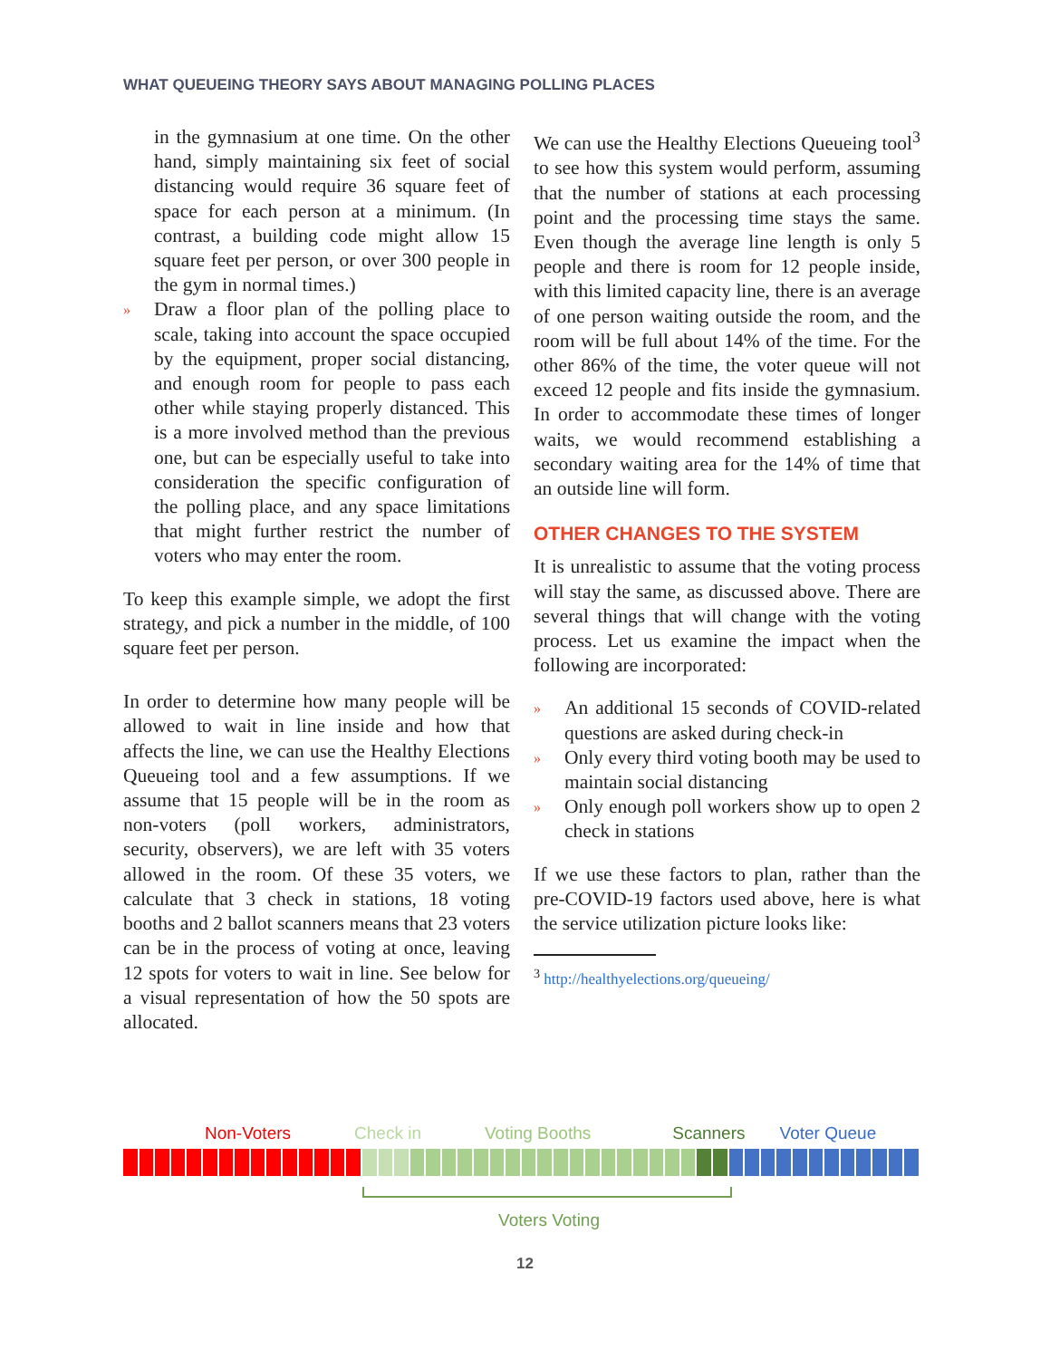WHAT QUEUEING THEORY SAYS ABOUT MANAGING POLLING PLACES
in the gymnasium at one time. On the other hand, simply maintaining six feet of social distancing would require 36 square feet of space for each person at a minimum. (In contrast, a building code might allow 15 square feet per person, or over 300 people in the gym in normal times.)
»
Draw a floor plan of the polling place to scale, taking into account the space occupied by the equipment, proper social distancing, and enough room for people to pass each other while staying properly distanced. This is a more involved method than the previous one, but can be especially useful to take into consideration the specific configuration of the polling place, and any space limitations that might further restrict the number of voters who may enter the room.
To keep this example simple, we adopt the first strategy, and pick a number in the middle, of 100 square feet per person.
In order to determine how many people will be allowed to wait in line inside and how that affects the line, we can use the Healthy Elections Queueing tool and a few assumptions. If we assume that 15 people will be in the room as non-voters (poll workers, administrators, security, observers), we are left with 35 voters allowed in the room. Of these 35 voters, we calculate that 3 check in stations, 18 voting booths and 2 ballot scanners means that 23 voters can be in the process of voting at once, leaving 12 spots for voters to wait in line. See below for a visual representation of how the 50 spots are allocated.
We can use the Healthy Elections Queueing tool<sup>3</sup> to see how this system would perform, assuming that the number of stations at each processing point and the processing time stays the same. Even though the average line length is only 5 people and there is room for 12 people inside, with this limited capacity line, there is an average of one person waiting outside the room, and the room will be full about 14% of the time. For the other 86% of the time, the voter queue will not exceed 12 people and fits inside the gymnasium. In order to accommodate these times of longer waits, we would recommend establishing a secondary waiting area for the 14% of time that an outside line will form.
OTHER CHANGES TO THE SYSTEM
It is unrealistic to assume that the voting process will stay the same, as discussed above. There are several things that will change with the voting process. Let us examine the impact when the following are incorporated:
»
An additional 15 seconds of COVID-related questions are asked during check-in
»
Only every third voting booth may be used to maintain social distancing
»
Only enough poll workers show up to open 2 check in stations
If we use these factors to plan, rather than the pre-COVID-19 factors used above, here is what the service utilization picture looks like:
<sup>3</sup> http://healthyelections.org/queueing/
Non-Voters Check in Voting Booths Scanners Voter Queue
Voters Voting
12